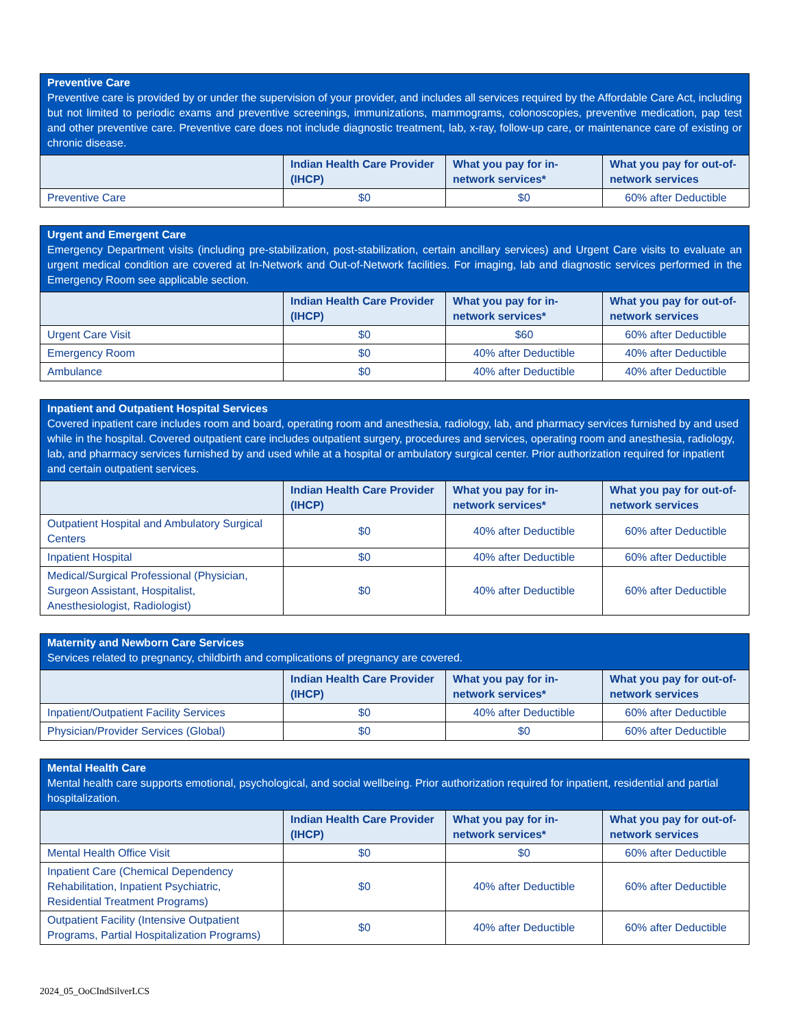| Preventive Care Preventive care is provided by or under the supervision of your provider, and includes all services required by the Affordable Care Act, including but not limited to periodic exams and preventive screenings, immunizations, mammograms, colonoscopies, preventive medication, pap test and other preventive care. Preventive care does not include diagnostic treatment, lab, x-ray, follow-up care, or maintenance care of existing or chronic disease. | | | |
| | Indian Health Care Provider (IHCP) | What you pay for in-network services* | What you pay for out-of-network services |
| Preventive Care | $0 | $0 | 60% after Deductible |
| Urgent and Emergent Care Emergency Department visits (including pre-stabilization, post-stabilization, certain ancillary services) and Urgent Care visits to evaluate an urgent medical condition are covered at In-Network and Out-of-Network facilities. For imaging, lab and diagnostic services performed in the Emergency Room see applicable section. | | | |
| | Indian Health Care Provider (IHCP) | What you pay for in-network services* | What you pay for out-of-network services |
| Urgent Care Visit | $0 | $60 | 60% after Deductible |
| Emergency Room | $0 | 40% after Deductible | 40% after Deductible |
| Ambulance | $0 | 40% after Deductible | 40% after Deductible |
| Inpatient and Outpatient Hospital Services Covered inpatient care includes room and board, operating room and anesthesia, radiology, lab, and pharmacy services furnished by and used while in the hospital. Covered outpatient care includes outpatient surgery, procedures and services, operating room and anesthesia, radiology, lab, and pharmacy services furnished by and used while at a hospital or ambulatory surgical center. Prior authorization required for inpatient and certain outpatient services. | | | |
| | Indian Health Care Provider (IHCP) | What you pay for in-network services* | What you pay for out-of-network services |
| Outpatient Hospital and Ambulatory Surgical Centers | $0 | 40% after Deductible | 60% after Deductible |
| Inpatient Hospital | $0 | 40% after Deductible | 60% after Deductible |
| Medical/Surgical Professional (Physician, Surgeon Assistant, Hospitalist, Anesthesiologist, Radiologist) | $0 | 40% after Deductible | 60% after Deductible |
| Maternity and Newborn Care Services Services related to pregnancy, childbirth and complications of pregnancy are covered. | | | |
| | Indian Health Care Provider (IHCP) | What you pay for in-network services* | What you pay for out-of-network services |
| Inpatient/Outpatient Facility Services | $0 | 40% after Deductible | 60% after Deductible |
| Physician/Provider Services (Global) | $0 | $0 | 60% after Deductible |
| Mental Health Care Mental health care supports emotional, psychological, and social wellbeing. Prior authorization required for inpatient, residential and partial hospitalization. | | | |
| | Indian Health Care Provider (IHCP) | What you pay for in-network services* | What you pay for out-of-network services |
| Mental Health Office Visit | $0 | $0 | 60% after Deductible |
| Inpatient Care (Chemical Dependency Rehabilitation, Inpatient Psychiatric, Residential Treatment Programs) | $0 | 40% after Deductible | 60% after Deductible |
| Outpatient Facility (Intensive Outpatient Programs, Partial Hospitalization Programs) | $0 | 40% after Deductible | 60% after Deductible |
2024_05_OoCIndSilverLCS